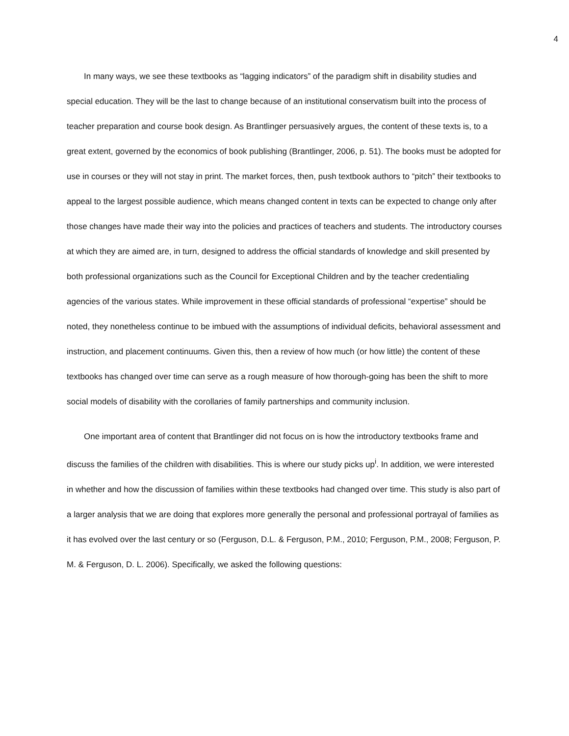4
In many ways, we see these textbooks as “lagging indicators” of the paradigm shift in disability studies and special education. They will be the last to change because of an institutional conservatism built into the process of teacher preparation and course book design. As Brantlinger persuasively argues, the content of these texts is, to a great extent, governed by the economics of book publishing (Brantlinger, 2006, p. 51). The books must be adopted for use in courses or they will not stay in print. The market forces, then, push textbook authors to “pitch” their textbooks to appeal to the largest possible audience, which means changed content in texts can be expected to change only after those changes have made their way into the policies and practices of teachers and students. The introductory courses at which they are aimed are, in turn, designed to address the official standards of knowledge and skill presented by both professional organizations such as the Council for Exceptional Children and by the teacher credentialing agencies of the various states. While improvement in these official standards of professional “expertise” should be noted, they nonetheless continue to be imbued with the assumptions of individual deficits, behavioral assessment and instruction, and placement continuums. Given this, then a review of how much (or how little) the content of these textbooks has changed over time can serve as a rough measure of how thorough-going has been the shift to more social models of disability with the corollaries of family partnerships and community inclusion.
One important area of content that Brantlinger did not focus on is how the introductory textbooks frame and discuss the families of the children with disabilities. This is where our study picks up<sup>i</sup>. In addition, we were interested in whether and how the discussion of families within these textbooks had changed over time. This study is also part of a larger analysis that we are doing that explores more generally the personal and professional portrayal of families as it has evolved over the last century or so (Ferguson, D.L. & Ferguson, P.M., 2010; Ferguson, P.M., 2008; Ferguson, P. M. & Ferguson, D. L. 2006). Specifically, we asked the following questions: